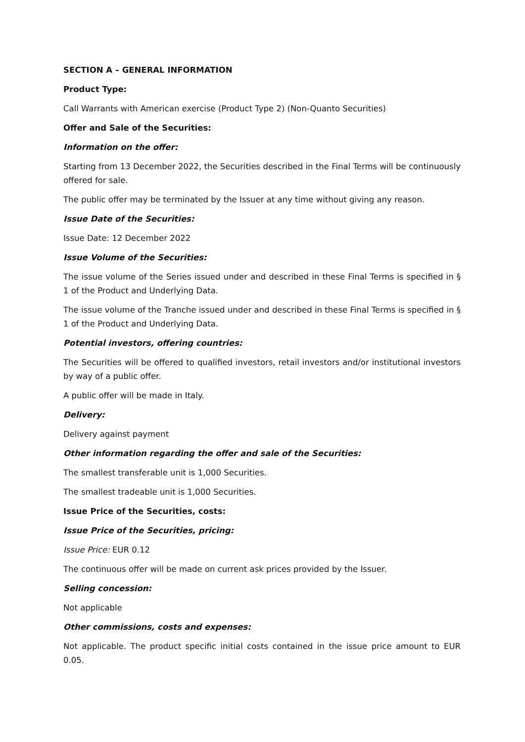SECTION A – GENERAL INFORMATION
Product Type:
Call Warrants with American exercise (Product Type 2) (Non-Quanto Securities)
Offer and Sale of the Securities:
Information on the offer:
Starting from 13 December 2022, the Securities described in the Final Terms will be continuously offered for sale.
The public offer may be terminated by the Issuer at any time without giving any reason.
Issue Date of the Securities:
Issue Date: 12 December 2022
Issue Volume of the Securities:
The issue volume of the Series issued under and described in these Final Terms is specified in § 1 of the Product and Underlying Data.
The issue volume of the Tranche issued under and described in these Final Terms is specified in § 1 of the Product and Underlying Data.
Potential investors, offering countries:
The Securities will be offered to qualified investors, retail investors and/or institutional investors by way of a public offer.
A public offer will be made in Italy.
Delivery:
Delivery against payment
Other information regarding the offer and sale of the Securities:
The smallest transferable unit is 1,000 Securities.
The smallest tradeable unit is 1,000 Securities.
Issue Price of the Securities, costs:
Issue Price of the Securities, pricing:
Issue Price: EUR 0.12
The continuous offer will be made on current ask prices provided by the Issuer.
Selling concession:
Not applicable
Other commissions, costs and expenses:
Not applicable. The product specific initial costs contained in the issue price amount to EUR 0.05.